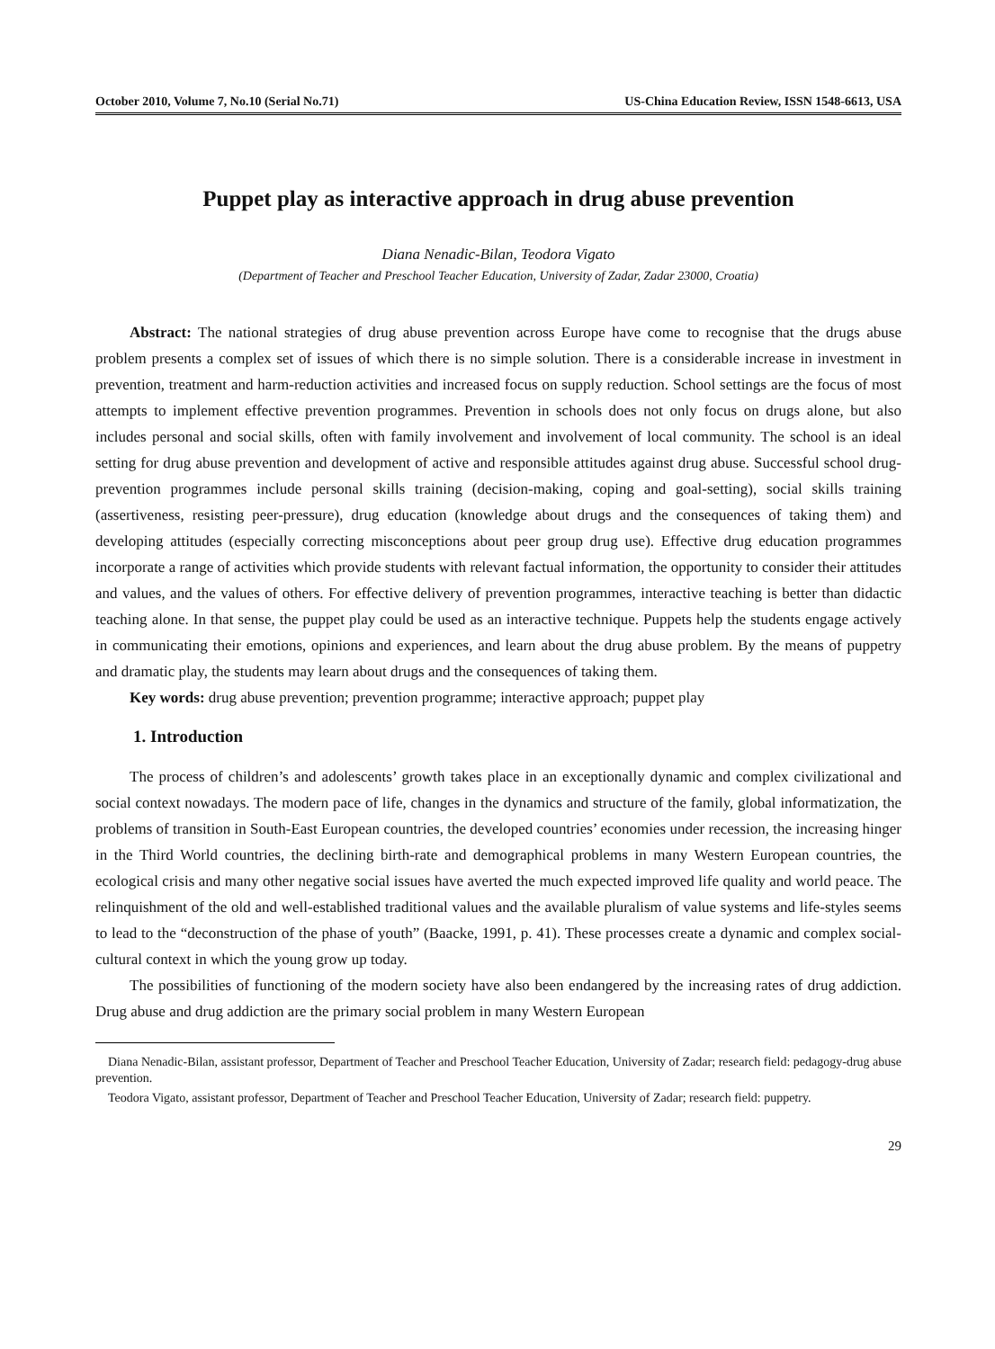October 2010, Volume 7, No.10 (Serial No.71) US-China Education Review, ISSN 1548-6613, USA
Puppet play as interactive approach in drug abuse prevention
Diana Nenadic-Bilan, Teodora Vigato
(Department of Teacher and Preschool Teacher Education, University of Zadar, Zadar 23000, Croatia)
Abstract: The national strategies of drug abuse prevention across Europe have come to recognise that the drugs abuse problem presents a complex set of issues of which there is no simple solution. There is a considerable increase in investment in prevention, treatment and harm-reduction activities and increased focus on supply reduction. School settings are the focus of most attempts to implement effective prevention programmes. Prevention in schools does not only focus on drugs alone, but also includes personal and social skills, often with family involvement and involvement of local community. The school is an ideal setting for drug abuse prevention and development of active and responsible attitudes against drug abuse. Successful school drug-prevention programmes include personal skills training (decision-making, coping and goal-setting), social skills training (assertiveness, resisting peer-pressure), drug education (knowledge about drugs and the consequences of taking them) and developing attitudes (especially correcting misconceptions about peer group drug use). Effective drug education programmes incorporate a range of activities which provide students with relevant factual information, the opportunity to consider their attitudes and values, and the values of others. For effective delivery of prevention programmes, interactive teaching is better than didactic teaching alone. In that sense, the puppet play could be used as an interactive technique. Puppets help the students engage actively in communicating their emotions, opinions and experiences, and learn about the drug abuse problem. By the means of puppetry and dramatic play, the students may learn about drugs and the consequences of taking them.
Key words: drug abuse prevention; prevention programme; interactive approach; puppet play
1. Introduction
The process of children’s and adolescents’ growth takes place in an exceptionally dynamic and complex civilizational and social context nowadays. The modern pace of life, changes in the dynamics and structure of the family, global informatization, the problems of transition in South-East European countries, the developed countries’ economies under recession, the increasing hinger in the Third World countries, the declining birth-rate and demographical problems in many Western European countries, the ecological crisis and many other negative social issues have averted the much expected improved life quality and world peace. The relinquishment of the old and well-established traditional values and the available pluralism of value systems and life-styles seems to lead to the “deconstruction of the phase of youth” (Baacke, 1991, p. 41). These processes create a dynamic and complex social-cultural context in which the young grow up today.
The possibilities of functioning of the modern society have also been endangered by the increasing rates of drug addiction. Drug abuse and drug addiction are the primary social problem in many Western European
Diana Nenadic-Bilan, assistant professor, Department of Teacher and Preschool Teacher Education, University of Zadar; research field: pedagogy-drug abuse prevention.
Teodora Vigato, assistant professor, Department of Teacher and Preschool Teacher Education, University of Zadar; research field: puppetry.
29